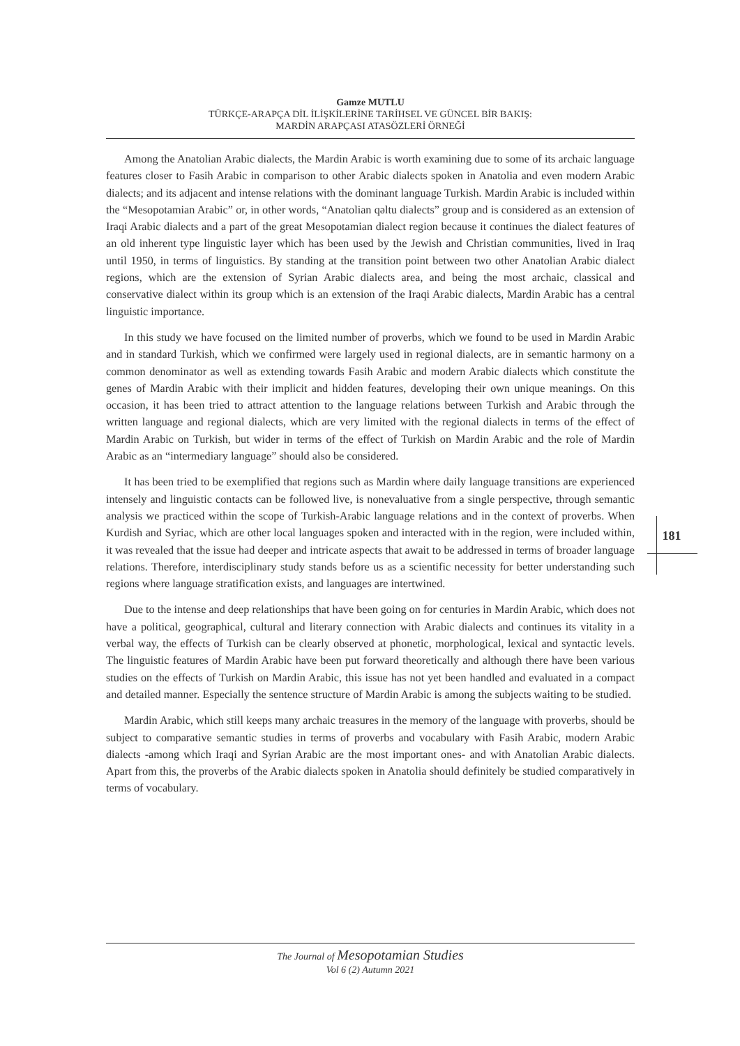Gamze MUTLU
TÜRKÇE-ARAPÇA DİL İLİŞKİLERİNE TARİHSEL VE GÜNCEL BİR BAKIŞ:
MARDİN ARAPÇASI ATASÖZLERİ ÖRNEĞİ
Among the Anatolian Arabic dialects, the Mardin Arabic is worth examining due to some of its archaic language features closer to Fasih Arabic in comparison to other Arabic dialects spoken in Anatolia and even modern Arabic dialects; and its adjacent and intense relations with the dominant language Turkish. Mardin Arabic is included within the “Mesopotamian Arabic” or, in other words, “Anatolian qəltu dialects” group and is considered as an extension of Iraqi Arabic dialects and a part of the great Mesopotamian dialect region because it continues the dialect features of an old inherent type linguistic layer which has been used by the Jewish and Christian communities, lived in Iraq until 1950, in terms of linguistics. By standing at the transition point between two other Anatolian Arabic dialect regions, which are the extension of Syrian Arabic dialects area, and being the most archaic, classical and conservative dialect within its group which is an extension of the Iraqi Arabic dialects, Mardin Arabic has a central linguistic importance.
In this study we have focused on the limited number of proverbs, which we found to be used in Mardin Arabic and in standard Turkish, which we confirmed were largely used in regional dialects, are in semantic harmony on a common denominator as well as extending towards Fasih Arabic and modern Arabic dialects which constitute the genes of Mardin Arabic with their implicit and hidden features, developing their own unique meanings. On this occasion, it has been tried to attract attention to the language relations between Turkish and Arabic through the written language and regional dialects, which are very limited with the regional dialects in terms of the effect of Mardin Arabic on Turkish, but wider in terms of the effect of Turkish on Mardin Arabic and the role of Mardin Arabic as an “intermediary language” should also be considered.
It has been tried to be exemplified that regions such as Mardin where daily language transitions are experienced intensely and linguistic contacts can be followed live, is nonevaluative from a single perspective, through semantic analysis we practiced within the scope of Turkish-Arabic language relations and in the context of proverbs. When Kurdish and Syriac, which are other local languages spoken and interacted with in the region, were included within, it was revealed that the issue had deeper and intricate aspects that await to be addressed in terms of broader language relations. Therefore, interdisciplinary study stands before us as a scientific necessity for better understanding such regions where language stratification exists, and languages are intertwined.
Due to the intense and deep relationships that have been going on for centuries in Mardin Arabic, which does not have a political, geographical, cultural and literary connection with Arabic dialects and continues its vitality in a verbal way, the effects of Turkish can be clearly observed at phonetic, morphological, lexical and syntactic levels. The linguistic features of Mardin Arabic have been put forward theoretically and although there have been various studies on the effects of Turkish on Mardin Arabic, this issue has not yet been handled and evaluated in a compact and detailed manner. Especially the sentence structure of Mardin Arabic is among the subjects waiting to be studied.
Mardin Arabic, which still keeps many archaic treasures in the memory of the language with proverbs, should be subject to comparative semantic studies in terms of proverbs and vocabulary with Fasih Arabic, modern Arabic dialects -among which Iraqi and Syrian Arabic are the most important ones- and with Anatolian Arabic dialects. Apart from this, the proverbs of the Arabic dialects spoken in Anatolia should definitely be studied comparatively in terms of vocabulary.
181
The Journal of Mesopotamian Studies
Vol 6 (2) Autumn 2021